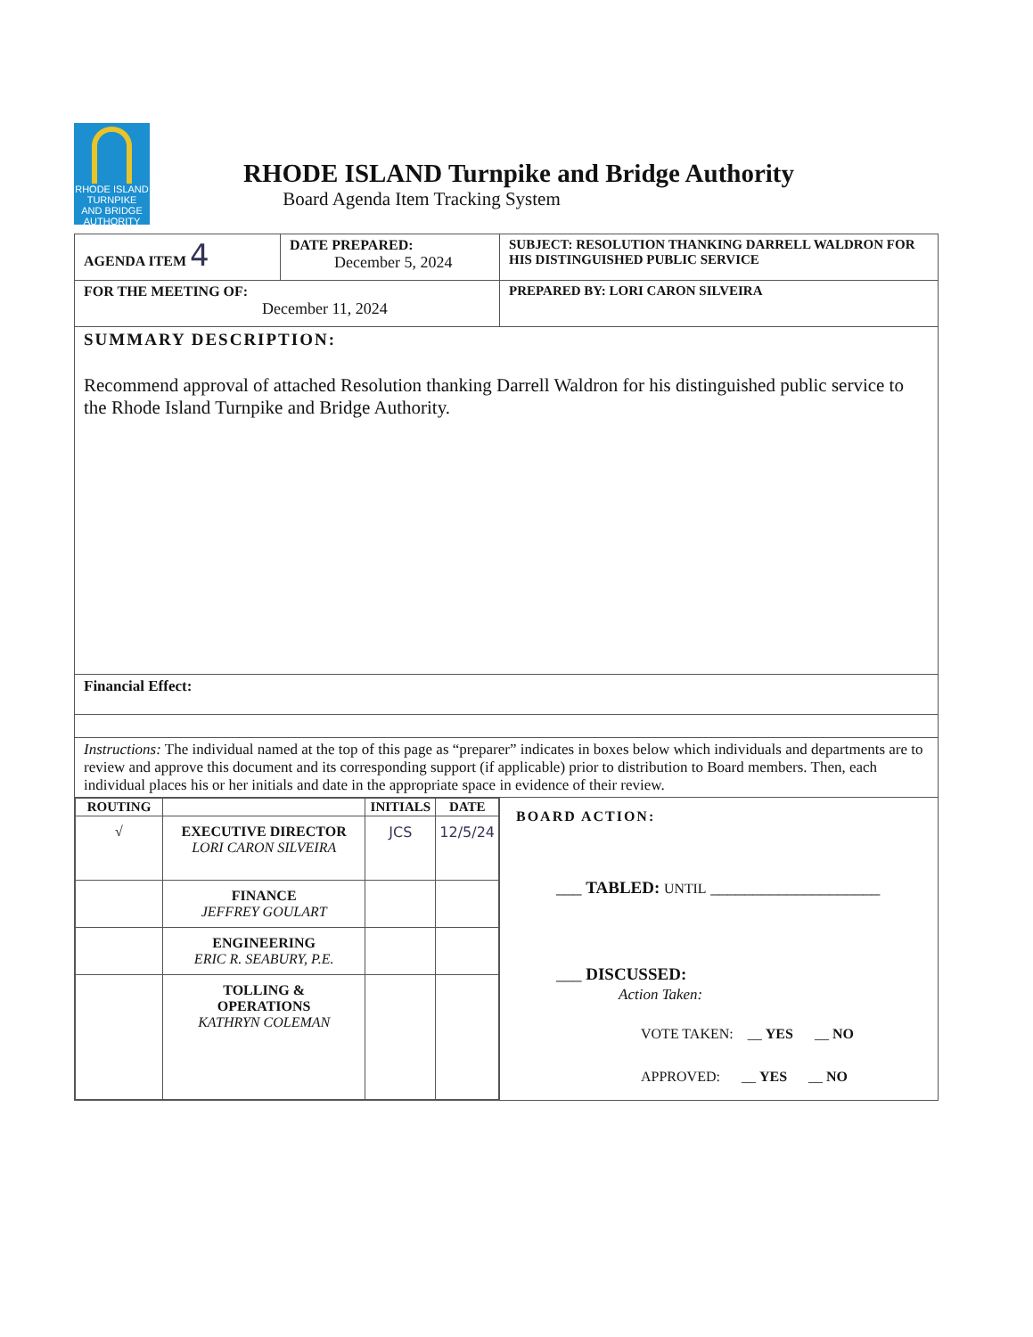RHODE ISLAND
TURNPIKE
AND BRIDGE
AUTHORITY
RHODE ISLAND Turnpike and Bridge Authority
Board Agenda Item Tracking System
| AGENDA ITEM 4 | DATE PREPARED: December 5, 2024 | SUBJECT: RESOLUTION THANKING DARRELL WALDRON FOR HIS DISTINGUISHED PUBLIC SERVICE |
| FOR THE MEETING OF: December 11, 2024 | | PREPARED BY: LORI CARON SILVEIRA |
| SUMMARY DESCRIPTION: Recommend approval of attached Resolution thanking Darrell Waldron for his distinguished public service to the Rhode Island Turnpike and Bridge Authority. | | |
| Financial Effect: | | |
| Instructions: The individual named at the top of this page as “preparer” indicates in boxes below which individuals and departments are to review and approve this document and its corresponding support (if applicable) prior to distribution to Board members. Then, each individual places his or her initials and date in the appropriate space in evidence of their review. | | |
| / ROUTING / / INITIALS / DATE / / --- / --- / --- / --- / / √ / EXECUTIVE DIRECTOR LORI CARON SILVEIRA / JCS / 12/5/24 / / / FINANCE JEFFREY GOULART / / / / / ENGINEERING ERIC R. SEABURY, P.E. / / / / / TOLLING & OPERATIONS KATHRYN COLEMAN / / / | | BOARD ACTION: ___ TABLED: UNTIL ____________________ ___ DISCUSSED: Action Taken: VOTE TAKEN: __ YES __ NO APPROVED: __ YES __ NO |